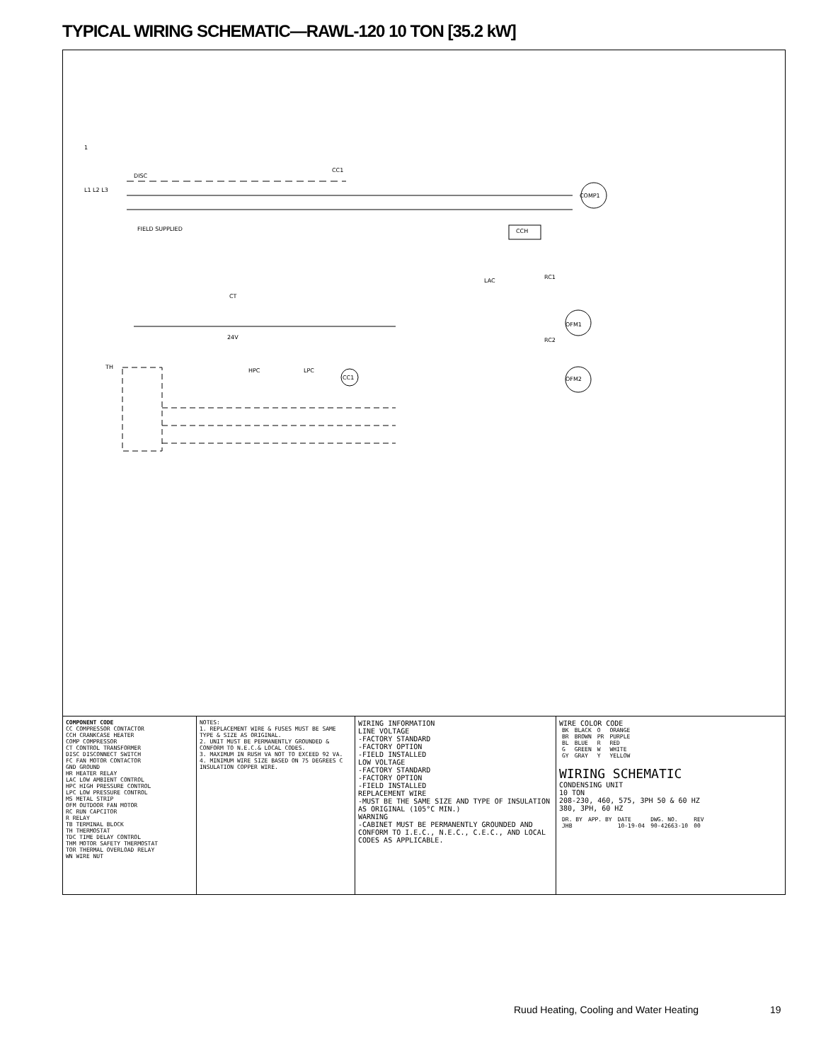TYPICAL WIRING SCHEMATIC—RAWL-120 10 TON [35.2 kW]
1
L1 L2 L3
DISC
FIELD SUPPLIED
CC1
COMP1
CCH
LAC
RC1
OFM1
RC2
OFM2
CT
24V
TH
HPC
LPC
CC1
COMPONENT CODE
CC COMPRESSOR CONTACTOR
CCH CRANKCASE HEATER
COMP COMPRESSOR
CT CONTROL TRANSFORMER
DISC DISCONNECT SWITCH
FC FAN MOTOR CONTACTOR
GND GROUND
HR HEATER RELAY
LAC LOW AMBIENT CONTROL
HPC HIGH PRESSURE CONTROL
LPC LOW PRESSURE CONTROL
MS METAL STRIP
OFM OUTDOOR FAN MOTOR
RC RUN CAPCITOR
R RELAY
TB TERMINAL BLOCK
TH THERMOSTAT
TDC TIME DELAY CONTROL
THM MOTOR SAFETY THERMOSTAT
TOR THERMAL OVERLOAD RELAY
WN WIRE NUT
NOTES:
1. REPLACEMENT WIRE & FUSES MUST BE SAME TYPE & SIZE AS ORIGINAL.
2. UNIT MUST BE PERMANENTLY GROUNDED & CONFORM TO N.E.C.& LOCAL CODES.
3. MAXIMUM IN RUSH VA NOT TO EXCEED 92 VA.
4. MINIMUM WIRE SIZE BASED ON 75 DEGREES C INSULATION COPPER WIRE.
WIRING INFORMATION
LINE VOLTAGE
-FACTORY STANDARD
-FACTORY OPTION
-FIELD INSTALLED
LOW VOLTAGE
-FACTORY STANDARD
-FACTORY OPTION
-FIELD INSTALLED
REPLACEMENT WIRE
-MUST BE THE SAME SIZE AND TYPE OF INSULATION AS ORIGINAL (105°C MIN.)
WARNING
-CABINET MUST BE PERMANENTLY GROUNDED AND CONFORM TO I.E.C., N.E.C., C.E.C., AND LOCAL CODES AS APPLICABLE.
WIRE COLOR CODE
| BK | BLACK | O | ORANGE |
| BR | BROWN | PR | PURPLE |
| BL | BLUE | R | RED |
| G | GREEN | W | WHITE |
| GY | GRAY | Y | YELLOW |
WIRING SCHEMATIC
CONDENSING UNIT
10 TON
208-230, 460, 575, 3PH 50 & 60 HZ
380, 3PH, 60 HZ
| DR. BY | APP. BY | DATE | DWG. NO. | REV |
| JHB | | 10-19-04 | 90-42663-10 | 00 |
Ruud Heating, Cooling and Water Heating
19